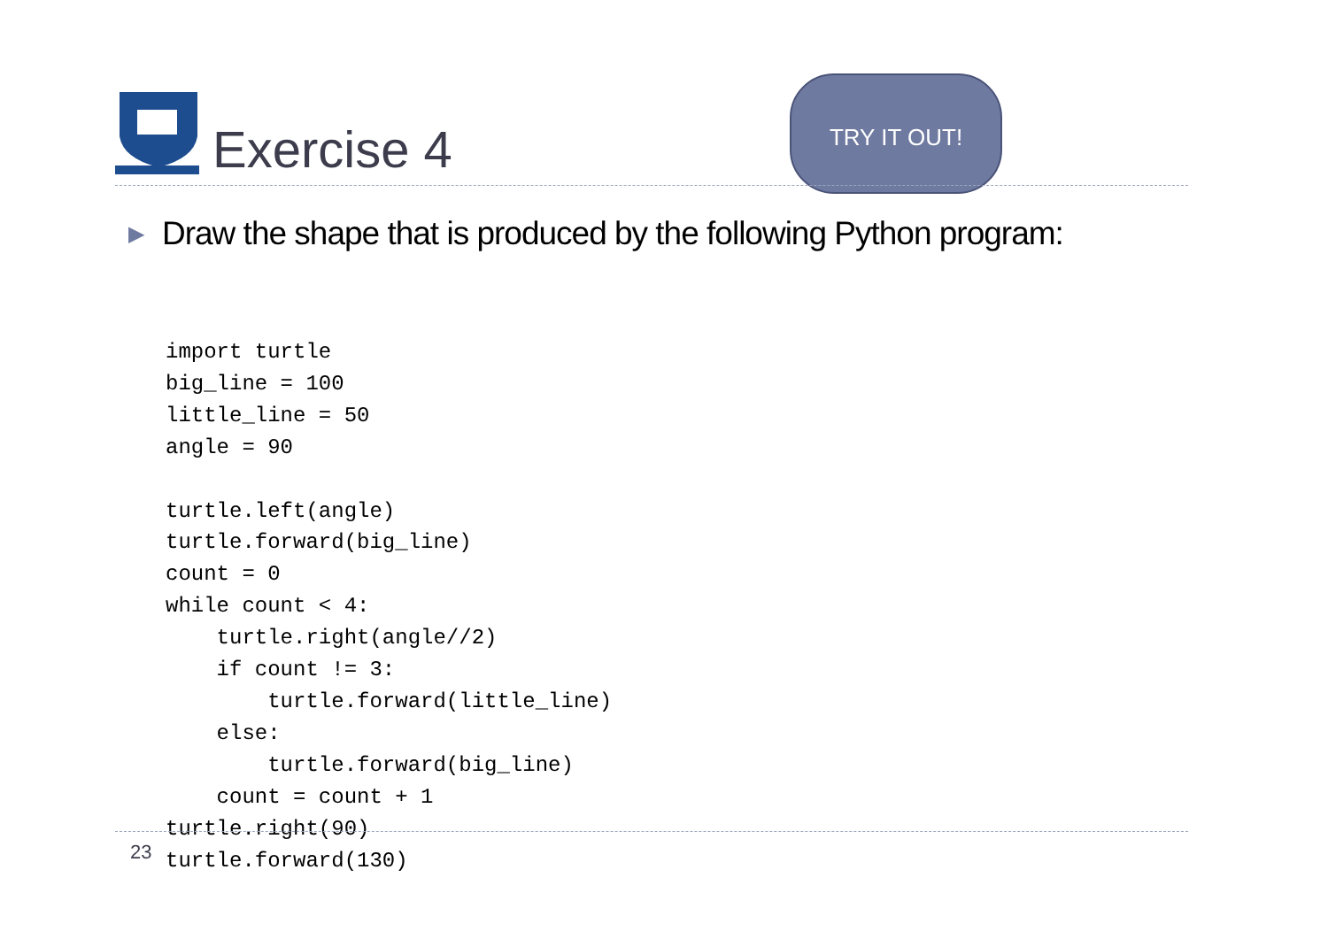Exercise 4
TRY IT OUT!
▶ Draw the shape that is produced by the following Python program:
import turtle
big_line = 100
little_line = 50
angle = 90

turtle.left(angle)
turtle.forward(big_line)
count = 0
while count < 4:
    turtle.right(angle//2)
    if count != 3:
        turtle.forward(little_line)
    else:
        turtle.forward(big_line)
    count = count + 1
turtle.right(90)
turtle.forward(130)
23